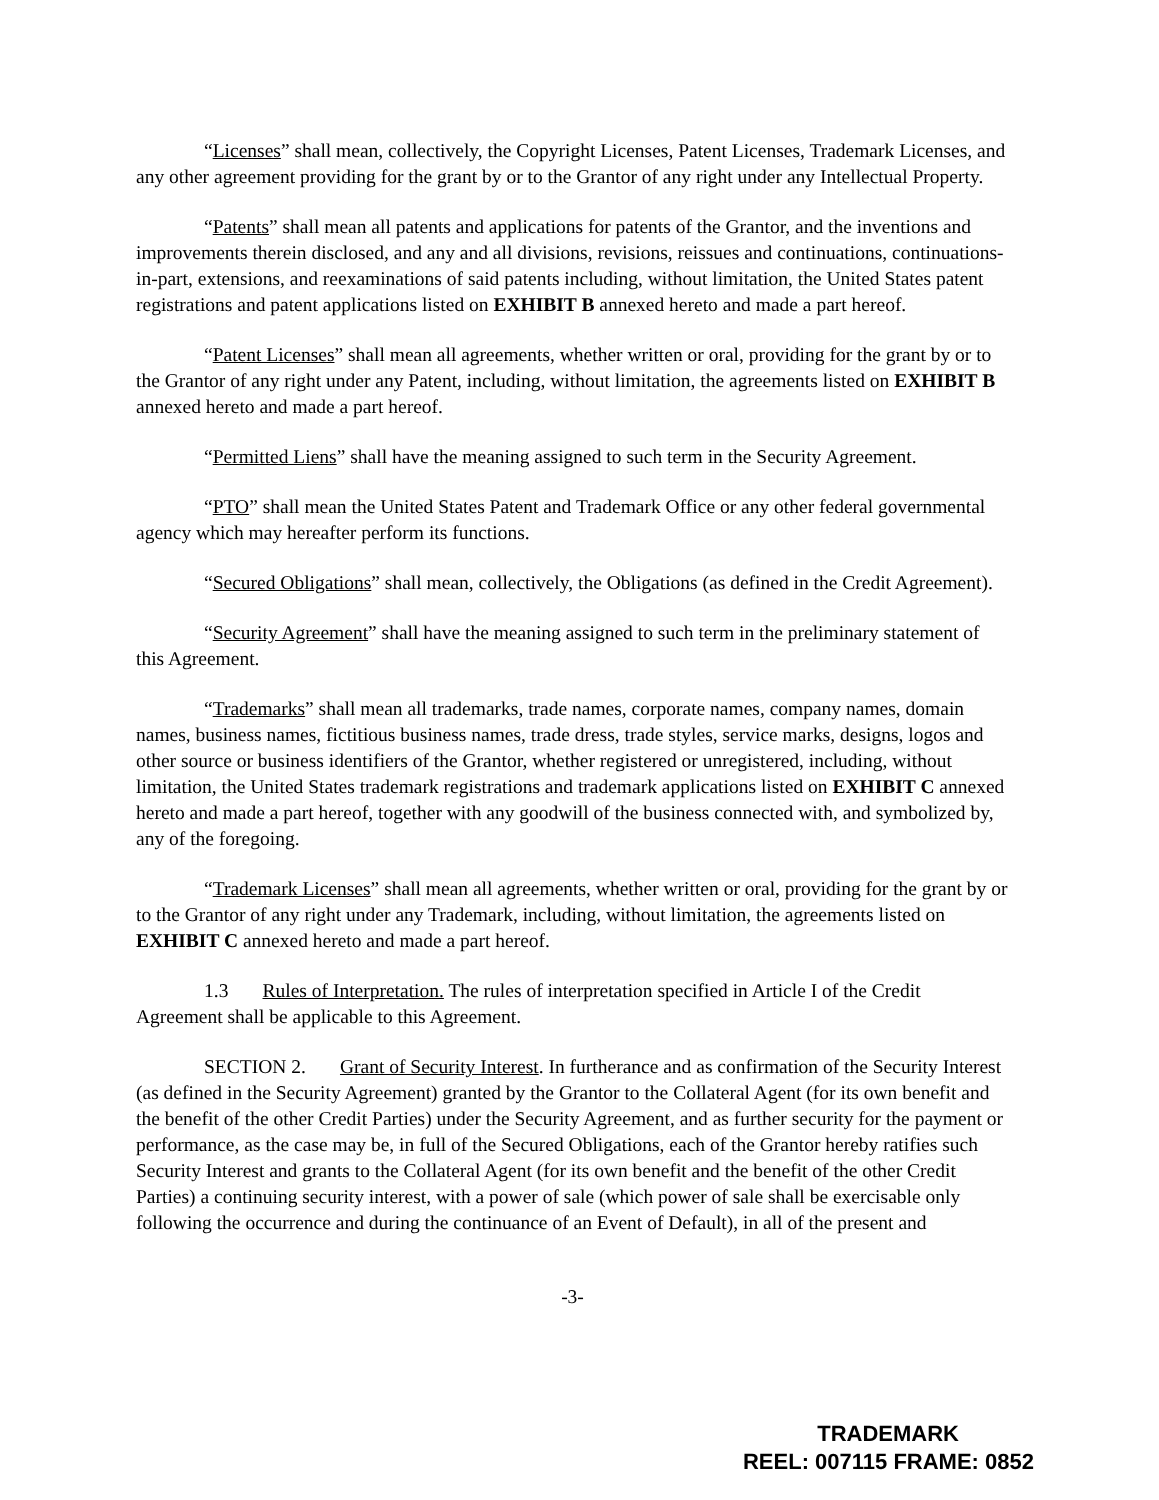“Licenses” shall mean, collectively, the Copyright Licenses, Patent Licenses, Trademark Licenses, and any other agreement providing for the grant by or to the Grantor of any right under any Intellectual Property.
“Patents” shall mean all patents and applications for patents of the Grantor, and the inventions and improvements therein disclosed, and any and all divisions, revisions, reissues and continuations, continuations-in-part, extensions, and reexaminations of said patents including, without limitation, the United States patent registrations and patent applications listed on EXHIBIT B annexed hereto and made a part hereof.
“Patent Licenses” shall mean all agreements, whether written or oral, providing for the grant by or to the Grantor of any right under any Patent, including, without limitation, the agreements listed on EXHIBIT B annexed hereto and made a part hereof.
“Permitted Liens” shall have the meaning assigned to such term in the Security Agreement.
“PTO” shall mean the United States Patent and Trademark Office or any other federal governmental agency which may hereafter perform its functions.
“Secured Obligations” shall mean, collectively, the Obligations (as defined in the Credit Agreement).
“Security Agreement” shall have the meaning assigned to such term in the preliminary statement of this Agreement.
“Trademarks” shall mean all trademarks, trade names, corporate names, company names, domain names, business names, fictitious business names, trade dress, trade styles, service marks, designs, logos and other source or business identifiers of the Grantor, whether registered or unregistered, including, without limitation, the United States trademark registrations and trademark applications listed on EXHIBIT C annexed hereto and made a part hereof, together with any goodwill of the business connected with, and symbolized by, any of the foregoing.
“Trademark Licenses” shall mean all agreements, whether written or oral, providing for the grant by or to the Grantor of any right under any Trademark, including, without limitation, the agreements listed on EXHIBIT C annexed hereto and made a part hereof.
1.3 Rules of Interpretation. The rules of interpretation specified in Article I of the Credit Agreement shall be applicable to this Agreement.
SECTION 2. Grant of Security Interest. In furtherance and as confirmation of the Security Interest (as defined in the Security Agreement) granted by the Grantor to the Collateral Agent (for its own benefit and the benefit of the other Credit Parties) under the Security Agreement, and as further security for the payment or performance, as the case may be, in full of the Secured Obligations, each of the Grantor hereby ratifies such Security Interest and grants to the Collateral Agent (for its own benefit and the benefit of the other Credit Parties) a continuing security interest, with a power of sale (which power of sale shall be exercisable only following the occurrence and during the continuance of an Event of Default), in all of the present and
-3-
TRADEMARK
REEL: 007115 FRAME: 0852